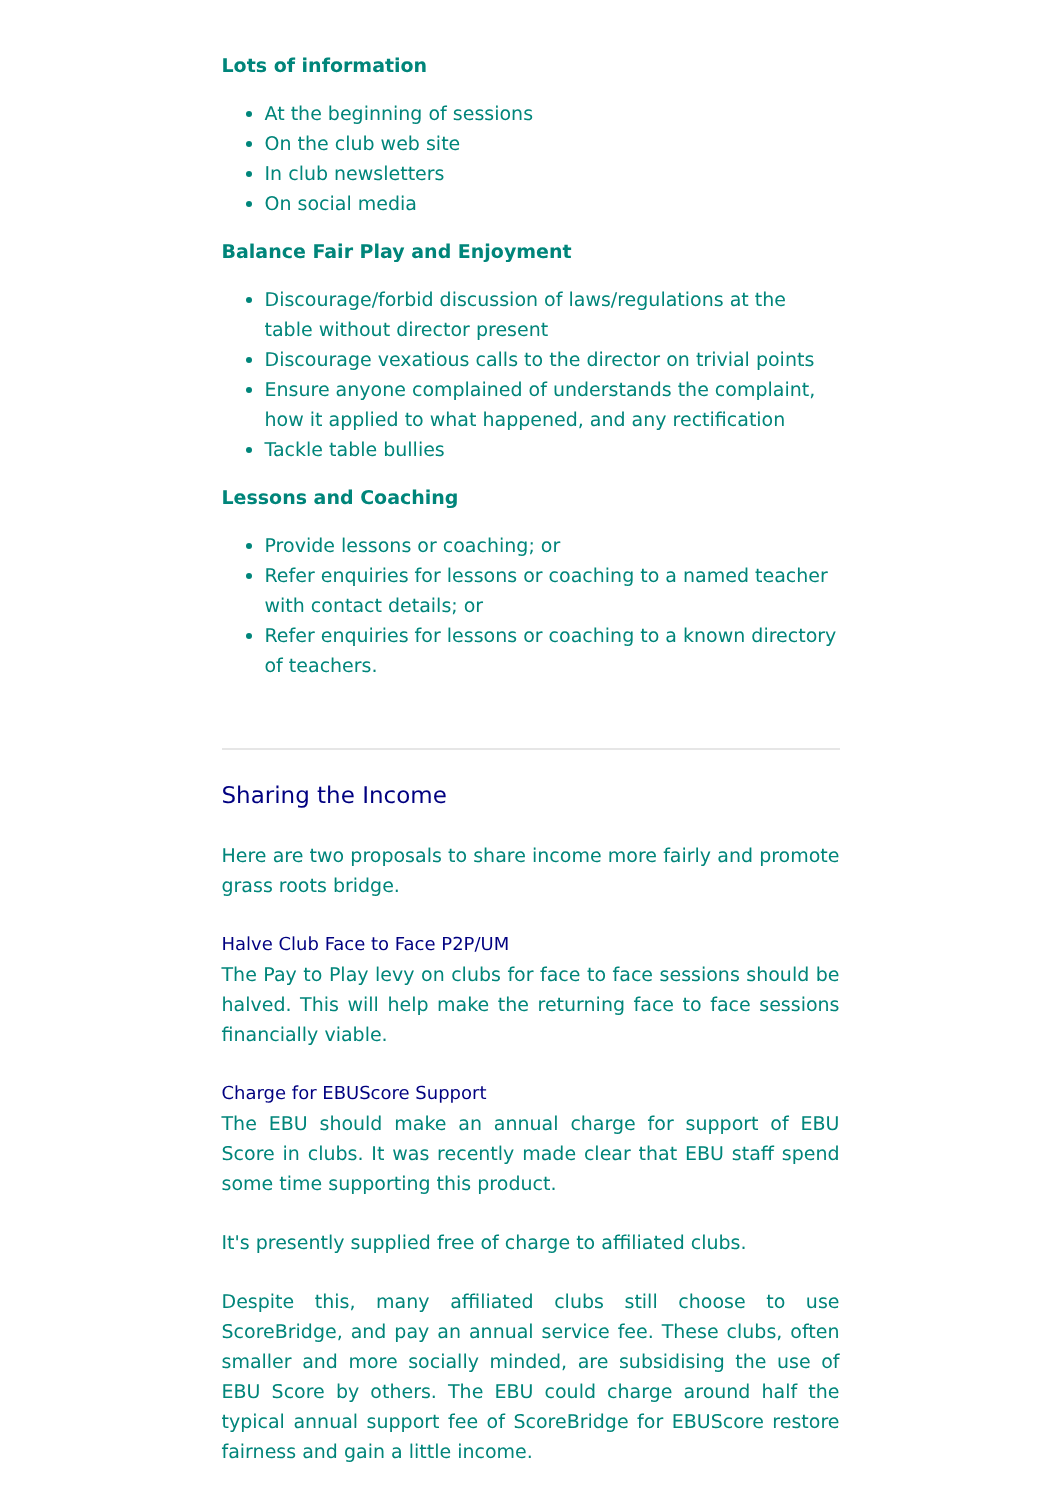Lots of information
At the beginning of sessions
On the club web site
In club newsletters
On social media
Balance Fair Play and Enjoyment
Discourage/forbid discussion of laws/regulations at the table without director present
Discourage vexatious calls to the director on trivial points
Ensure anyone complained of understands the complaint, how it applied to what happened, and any rectification
Tackle table bullies
Lessons and Coaching
Provide lessons or coaching; or
Refer enquiries for lessons or coaching to a named teacher with contact details; or
Refer enquiries for lessons or coaching to a known directory of teachers.
Sharing the Income
Here are two proposals to share income more fairly and promote grass roots bridge.
Halve Club Face to Face P2P/UM
The Pay to Play levy on clubs for face to face sessions should be halved. This will help make the returning face to face sessions financially viable.
Charge for EBUScore Support
The EBU should make an annual charge for support of EBU Score in clubs. It was recently made clear that EBU staff spend some time supporting this product.
It's presently supplied free of charge to affiliated clubs.
Despite this, many affiliated clubs still choose to use ScoreBridge, and pay an annual service fee. These clubs, often smaller and more socially minded, are subsidising the use of EBU Score by others. The EBU could charge around half the typical annual support fee of ScoreBridge for EBUScore restore fairness and gain a little income.